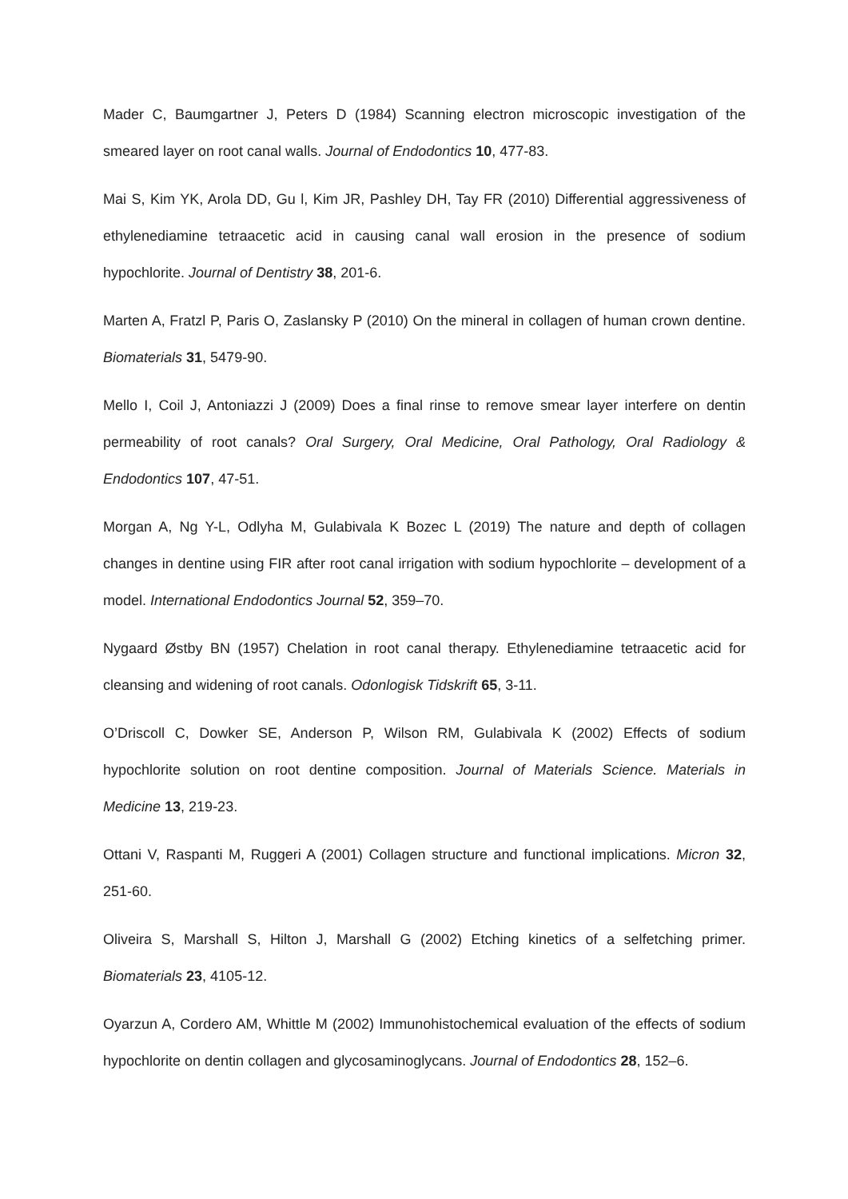Mader C, Baumgartner J, Peters D (1984) Scanning electron microscopic investigation of the smeared layer on root canal walls. Journal of Endodontics 10, 477-83.
Mai S, Kim YK, Arola DD, Gu l, Kim JR, Pashley DH, Tay FR (2010) Differential aggressiveness of ethylenediamine tetraacetic acid in causing canal wall erosion in the presence of sodium hypochlorite. Journal of Dentistry 38, 201-6.
Marten A, Fratzl P, Paris O, Zaslansky P (2010) On the mineral in collagen of human crown dentine. Biomaterials 31, 5479-90.
Mello I, Coil J, Antoniazzi J (2009) Does a final rinse to remove smear layer interfere on dentin permeability of root canals? Oral Surgery, Oral Medicine, Oral Pathology, Oral Radiology & Endodontics 107, 47-51.
Morgan A, Ng Y-L, Odlyha M, Gulabivala K Bozec L (2019) The nature and depth of collagen changes in dentine using FIR after root canal irrigation with sodium hypochlorite – development of a model. International Endodontics Journal 52, 359–70.
Nygaard Østby BN (1957) Chelation in root canal therapy. Ethylenediamine tetraacetic acid for cleansing and widening of root canals. Odonlogisk Tidskrift 65, 3-11.
O’Driscoll C, Dowker SE, Anderson P, Wilson RM, Gulabivala K (2002) Effects of sodium hypochlorite solution on root dentine composition. Journal of Materials Science. Materials in Medicine 13, 219-23.
Ottani V, Raspanti M, Ruggeri A (2001) Collagen structure and functional implications. Micron 32, 251-60.
Oliveira S, Marshall S, Hilton J, Marshall G (2002) Etching kinetics of a selfetching primer. Biomaterials 23, 4105-12.
Oyarzun A, Cordero AM, Whittle M (2002) Immunohistochemical evaluation of the effects of sodium hypochlorite on dentin collagen and glycosaminoglycans. Journal of Endodontics 28, 152–6.